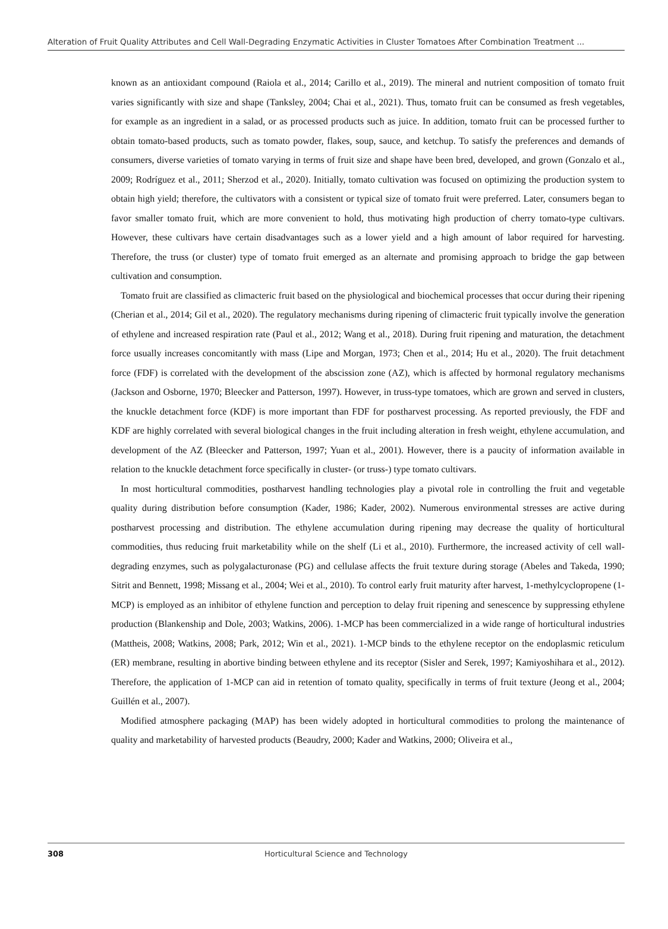Alteration of Fruit Quality Attributes and Cell Wall-Degrading Enzymatic Activities in Cluster Tomatoes After Combination Treatment ...
known as an antioxidant compound (Raiola et al., 2014; Carillo et al., 2019). The mineral and nutrient composition of tomato fruit varies significantly with size and shape (Tanksley, 2004; Chai et al., 2021). Thus, tomato fruit can be consumed as fresh vegetables, for example as an ingredient in a salad, or as processed products such as juice. In addition, tomato fruit can be processed further to obtain tomato-based products, such as tomato powder, flakes, soup, sauce, and ketchup. To satisfy the preferences and demands of consumers, diverse varieties of tomato varying in terms of fruit size and shape have been bred, developed, and grown (Gonzalo et al., 2009; Rodríguez et al., 2011; Sherzod et al., 2020). Initially, tomato cultivation was focused on optimizing the production system to obtain high yield; therefore, the cultivators with a consistent or typical size of tomato fruit were preferred. Later, consumers began to favor smaller tomato fruit, which are more convenient to hold, thus motivating high production of cherry tomato-type cultivars. However, these cultivars have certain disadvantages such as a lower yield and a high amount of labor required for harvesting. Therefore, the truss (or cluster) type of tomato fruit emerged as an alternate and promising approach to bridge the gap between cultivation and consumption.
Tomato fruit are classified as climacteric fruit based on the physiological and biochemical processes that occur during their ripening (Cherian et al., 2014; Gil et al., 2020). The regulatory mechanisms during ripening of climacteric fruit typically involve the generation of ethylene and increased respiration rate (Paul et al., 2012; Wang et al., 2018). During fruit ripening and maturation, the detachment force usually increases concomitantly with mass (Lipe and Morgan, 1973; Chen et al., 2014; Hu et al., 2020). The fruit detachment force (FDF) is correlated with the development of the abscission zone (AZ), which is affected by hormonal regulatory mechanisms (Jackson and Osborne, 1970; Bleecker and Patterson, 1997). However, in truss-type tomatoes, which are grown and served in clusters, the knuckle detachment force (KDF) is more important than FDF for postharvest processing. As reported previously, the FDF and KDF are highly correlated with several biological changes in the fruit including alteration in fresh weight, ethylene accumulation, and development of the AZ (Bleecker and Patterson, 1997; Yuan et al., 2001). However, there is a paucity of information available in relation to the knuckle detachment force specifically in cluster- (or truss-) type tomato cultivars.
In most horticultural commodities, postharvest handling technologies play a pivotal role in controlling the fruit and vegetable quality during distribution before consumption (Kader, 1986; Kader, 2002). Numerous environmental stresses are active during postharvest processing and distribution. The ethylene accumulation during ripening may decrease the quality of horticultural commodities, thus reducing fruit marketability while on the shelf (Li et al., 2010). Furthermore, the increased activity of cell wall-degrading enzymes, such as polygalacturonase (PG) and cellulase affects the fruit texture during storage (Abeles and Takeda, 1990; Sitrit and Bennett, 1998; Missang et al., 2004; Wei et al., 2010). To control early fruit maturity after harvest, 1-methylcyclopropene (1-MCP) is employed as an inhibitor of ethylene function and perception to delay fruit ripening and senescence by suppressing ethylene production (Blankenship and Dole, 2003; Watkins, 2006). 1-MCP has been commercialized in a wide range of horticultural industries (Mattheis, 2008; Watkins, 2008; Park, 2012; Win et al., 2021). 1-MCP binds to the ethylene receptor on the endoplasmic reticulum (ER) membrane, resulting in abortive binding between ethylene and its receptor (Sisler and Serek, 1997; Kamiyoshihara et al., 2012). Therefore, the application of 1-MCP can aid in retention of tomato quality, specifically in terms of fruit texture (Jeong et al., 2004; Guillén et al., 2007).
Modified atmosphere packaging (MAP) has been widely adopted in horticultural commodities to prolong the maintenance of quality and marketability of harvested products (Beaudry, 2000; Kader and Watkins, 2000; Oliveira et al.,
308 Horticultural Science and Technology